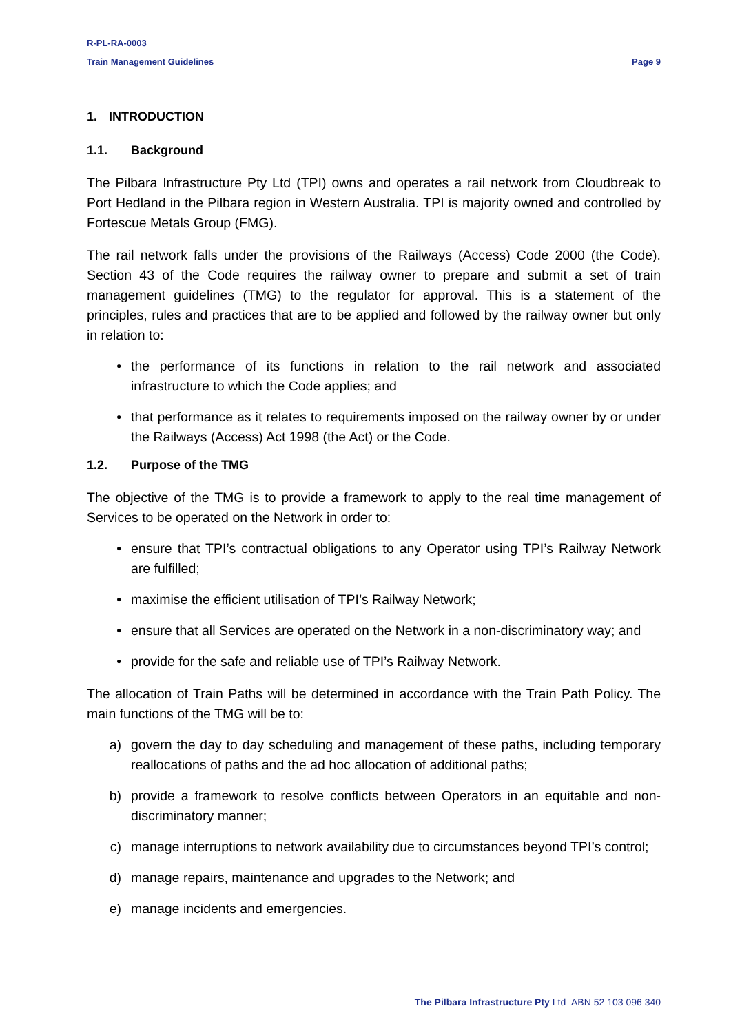R-PL-RA-0003
Train Management Guidelines Page 9
1. INTRODUCTION
1.1. Background
The Pilbara Infrastructure Pty Ltd (TPI) owns and operates a rail network from Cloudbreak to Port Hedland in the Pilbara region in Western Australia. TPI is majority owned and controlled by Fortescue Metals Group (FMG).
The rail network falls under the provisions of the Railways (Access) Code 2000 (the Code). Section 43 of the Code requires the railway owner to prepare and submit a set of train management guidelines (TMG) to the regulator for approval. This is a statement of the principles, rules and practices that are to be applied and followed by the railway owner but only in relation to:
• the performance of its functions in relation to the rail network and associated infrastructure to which the Code applies; and
• that performance as it relates to requirements imposed on the railway owner by or under the Railways (Access) Act 1998 (the Act) or the Code.
1.2. Purpose of the TMG
The objective of the TMG is to provide a framework to apply to the real time management of Services to be operated on the Network in order to:
• ensure that TPI’s contractual obligations to any Operator using TPI’s Railway Network are fulfilled;
• maximise the efficient utilisation of TPI’s Railway Network;
• ensure that all Services are operated on the Network in a non-discriminatory way; and
• provide for the safe and reliable use of TPI’s Railway Network.
The allocation of Train Paths will be determined in accordance with the Train Path Policy. The main functions of the TMG will be to:
a) govern the day to day scheduling and management of these paths, including temporary reallocations of paths and the ad hoc allocation of additional paths;
b) provide a framework to resolve conflicts between Operators in an equitable and non-discriminatory manner;
c) manage interruptions to network availability due to circumstances beyond TPI’s control;
d) manage repairs, maintenance and upgrades to the Network; and
e) manage incidents and emergencies.
The Pilbara Infrastructure Pty Ltd ABN 52 103 096 340